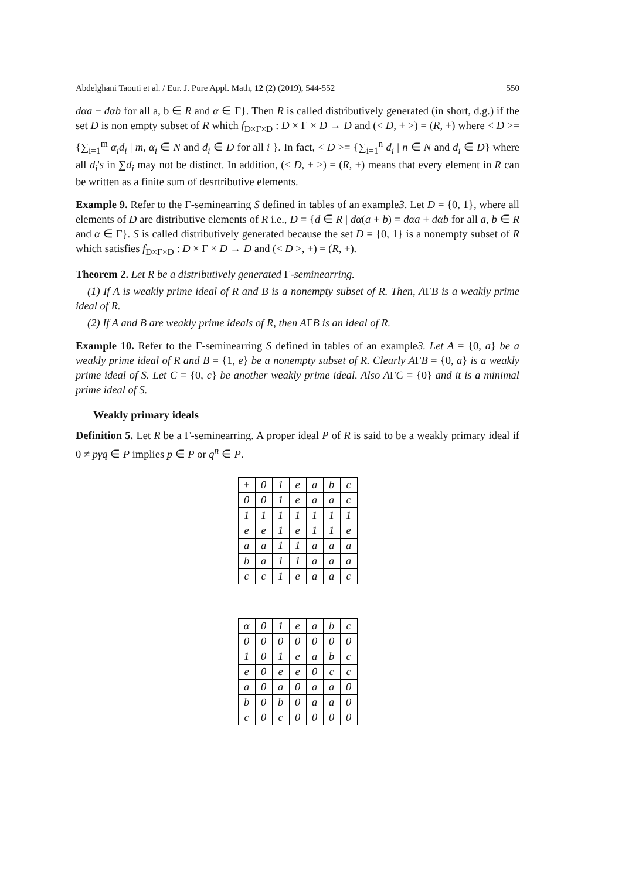Abdelghani Taouti et al. / Eur. J. Pure Appl. Math, 12 (2) (2019), 544-552 550
dαa + dαb for all a, b ∈ R and α ∈ Γ}. Then R is called distributively generated (in short, d.g.) if the set D is non empty subset of R which f<sub>D×Γ×D</sub> : D × Γ × D → D and (< D, + >) = (R, +) where < D >= {∑<sub>i=1</sub><sup>m</sup> α<sub>i</sub>d<sub>i</sub> | m, α<sub>i</sub> ∈ N and d<sub>i</sub> ∈ D for all i }. In fact, < D >= {∑<sub>i=1</sub><sup>n</sup> d<sub>i</sub> | n ∈ N and d<sub>i</sub> ∈ D} where all d<sub>i</sub>'s in ∑d<sub>i</sub> may not be distinct. In addition, (< D, + >) = (R, +) means that every element in R can be written as a finite sum of desrtributive elements.
Example 9. Refer to the Γ-seminearring S defined in tables of an example3. Let D = {0, 1}, where all elements of D are distributive elements of R i.e., D = {d ∈ R | dα(a + b) = dαa + dαb for all a, b ∈ R and α ∈ Γ}. S is called distributively generated because the set D = {0, 1} is a nonempty subset of R which satisfies f<sub>D×Γ×D</sub> : D × Γ × D → D and (< D >, +) = (R, +).
Theorem 2. Let R be a distributively generated Γ-seminearring.
(1) If A is weakly prime ideal of R and B is a nonempty subset of R. Then, AΓB is a weakly prime ideal of R.
(2) If A and B are weakly prime ideals of R, then AΓB is an ideal of R.
Example 10. Refer to the Γ-seminearring S defined in tables of an example3. Let A = {0, a} be a weakly prime ideal of R and B = {1, e} be a nonempty subset of R. Clearly AΓB = {0, a} is a weakly prime ideal of S. Let C = {0, c} be another weakly prime ideal. Also AΓC = {0} and it is a minimal prime ideal of S.
Weakly primary ideals
Definition 5. Let R be a Γ-seminearring. A proper ideal P of R is said to be a weakly primary ideal if 0 ≠ pγq ∈ P implies p ∈ P or q<sup>n</sup> ∈ P.
| + | 0 | 1 | e | a | b | c |
| 0 | 0 | 1 | e | a | a | c |
| 1 | 1 | 1 | 1 | 1 | 1 | 1 |
| e | e | 1 | e | 1 | 1 | e |
| a | a | 1 | 1 | a | a | a |
| b | a | 1 | 1 | a | a | a |
| c | c | 1 | e | a | a | c |
| α | 0 | 1 | e | a | b | c |
| 0 | 0 | 0 | 0 | 0 | 0 | 0 |
| 1 | 0 | 1 | e | a | b | c |
| e | 0 | e | e | 0 | c | c |
| a | 0 | a | 0 | a | a | 0 |
| b | 0 | b | 0 | a | a | 0 |
| c | 0 | c | 0 | 0 | 0 | 0 |